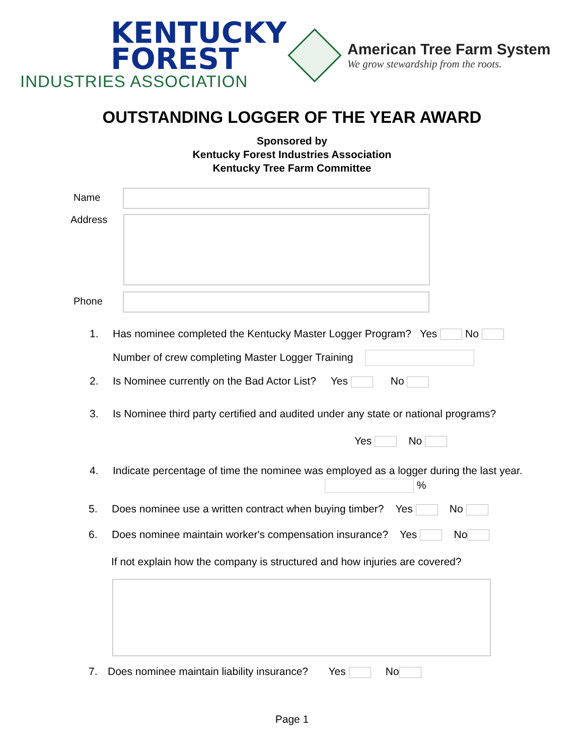KENTUCKY
FOREST
INDUSTRIES ASSOCIATION
American Tree Farm System
We grow stewardship from the roots.
OUTSTANDING LOGGER OF THE YEAR AWARD
Sponsored by
Kentucky Forest Industries Association
Kentucky Tree Farm Committee
Name
Address
Phone
1. Has nominee completed the Kentucky Master Logger Program? Yes No
Number of crew completing Master Logger Training
2. Is Nominee currently on the Bad Actor List? Yes No
3. Is Nominee third party certified and audited under any state or national programs?
Yes No
4. Indicate percentage of time the nominee was employed as a logger during the last year.
%
5. Does nominee use a written contract when buying timber? Yes No
6. Does nominee maintain worker's compensation insurance? Yes No
If not explain how the company is structured and how injuries are covered?
7. Does nominee maintain liability insurance? Yes No
Page 1